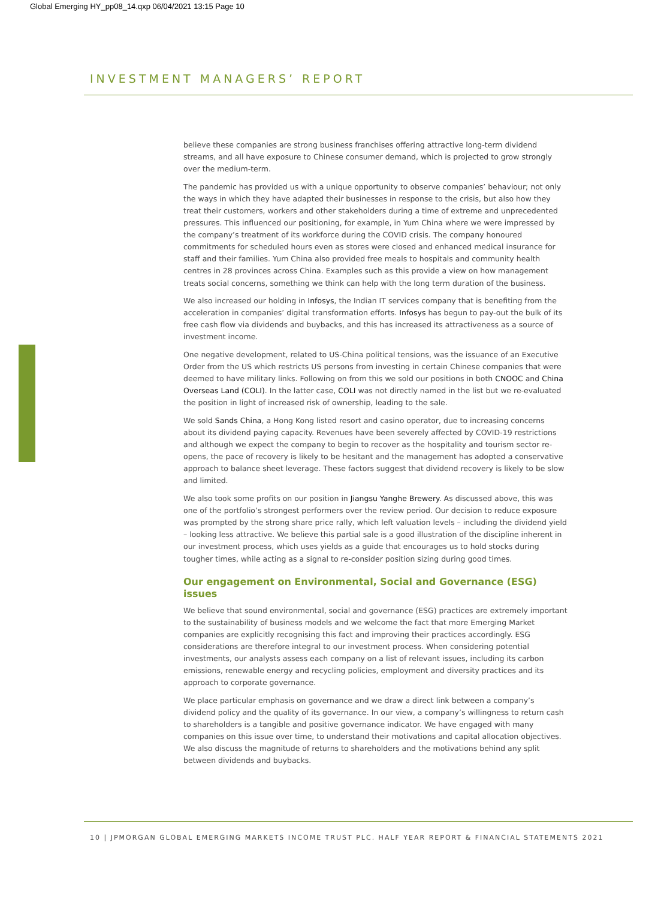Global Emerging HY_pp08_14.qxp 06/04/2021 13:15 Page 10
INVESTMENT MANAGERS’ REPORT
believe these companies are strong business franchises offering attractive long-term dividend streams, and all have exposure to Chinese consumer demand, which is projected to grow strongly over the medium-term.
The pandemic has provided us with a unique opportunity to observe companies’ behaviour; not only the ways in which they have adapted their businesses in response to the crisis, but also how they treat their customers, workers and other stakeholders during a time of extreme and unprecedented pressures. This influenced our positioning, for example, in Yum China where we were impressed by the company’s treatment of its workforce during the COVID crisis. The company honoured commitments for scheduled hours even as stores were closed and enhanced medical insurance for staff and their families. Yum China also provided free meals to hospitals and community health centres in 28 provinces across China. Examples such as this provide a view on how management treats social concerns, something we think can help with the long term duration of the business.
We also increased our holding in Infosys, the Indian IT services company that is benefiting from the acceleration in companies’ digital transformation efforts. Infosys has begun to pay-out the bulk of its free cash flow via dividends and buybacks, and this has increased its attractiveness as a source of investment income.
One negative development, related to US-China political tensions, was the issuance of an Executive Order from the US which restricts US persons from investing in certain Chinese companies that were deemed to have military links. Following on from this we sold our positions in both CNOOC and China Overseas Land (COLI). In the latter case, COLI was not directly named in the list but we re-evaluated the position in light of increased risk of ownership, leading to the sale.
We sold Sands China, a Hong Kong listed resort and casino operator, due to increasing concerns about its dividend paying capacity. Revenues have been severely affected by COVID-19 restrictions and although we expect the company to begin to recover as the hospitality and tourism sector re-opens, the pace of recovery is likely to be hesitant and the management has adopted a conservative approach to balance sheet leverage. These factors suggest that dividend recovery is likely to be slow and limited.
We also took some profits on our position in Jiangsu Yanghe Brewery. As discussed above, this was one of the portfolio’s strongest performers over the review period. Our decision to reduce exposure was prompted by the strong share price rally, which left valuation levels – including the dividend yield – looking less attractive. We believe this partial sale is a good illustration of the discipline inherent in our investment process, which uses yields as a guide that encourages us to hold stocks during tougher times, while acting as a signal to re-consider position sizing during good times.
Our engagement on Environmental, Social and Governance (ESG) issues
We believe that sound environmental, social and governance (ESG) practices are extremely important to the sustainability of business models and we welcome the fact that more Emerging Market companies are explicitly recognising this fact and improving their practices accordingly. ESG considerations are therefore integral to our investment process. When considering potential investments, our analysts assess each company on a list of relevant issues, including its carbon emissions, renewable energy and recycling policies, employment and diversity practices and its approach to corporate governance.
We place particular emphasis on governance and we draw a direct link between a company’s dividend policy and the quality of its governance. In our view, a company’s willingness to return cash to shareholders is a tangible and positive governance indicator. We have engaged with many companies on this issue over time, to understand their motivations and capital allocation objectives. We also discuss the magnitude of returns to shareholders and the motivations behind any split between dividends and buybacks.
10 | JPMORGAN GLOBAL EMERGING MARKETS INCOME TRUST PLC. HALF YEAR REPORT & FINANCIAL STATEMENTS 2021